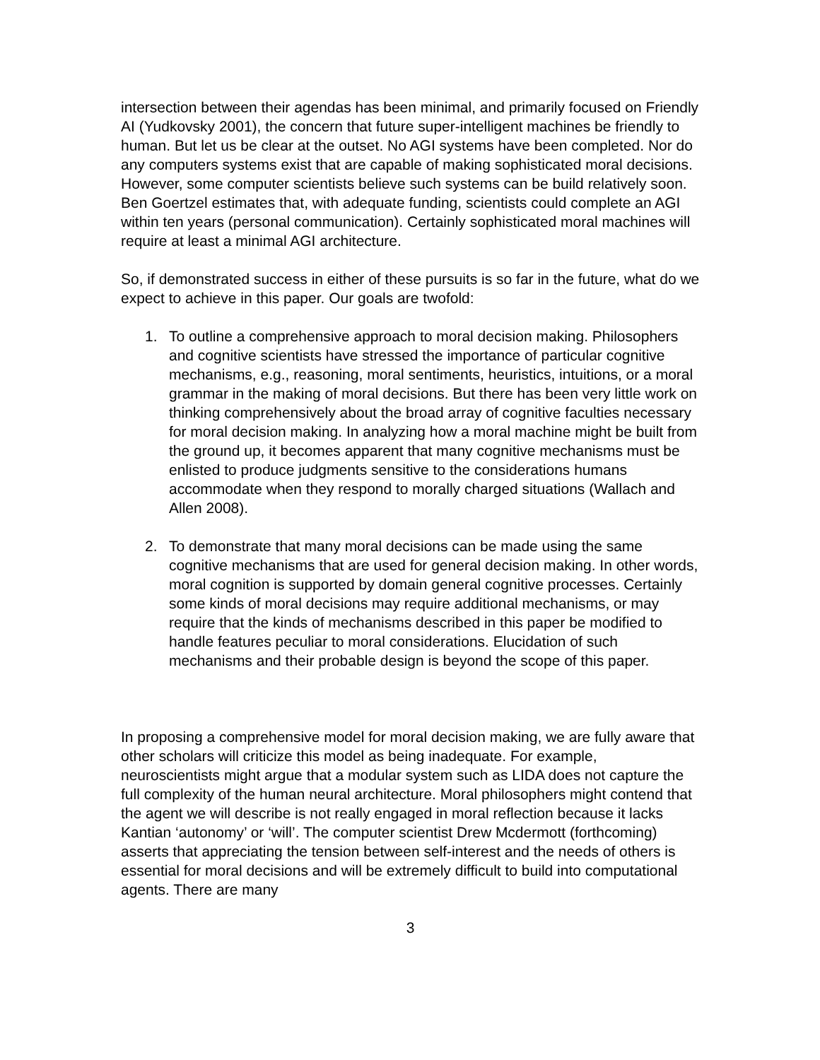intersection between their agendas has been minimal, and primarily focused on Friendly AI (Yudkovsky 2001), the concern that future super-intelligent machines be friendly to human. But let us be clear at the outset. No AGI systems have been completed. Nor do any computers systems exist that are capable of making sophisticated moral decisions. However, some computer scientists believe such systems can be build relatively soon. Ben Goertzel estimates that, with adequate funding, scientists could complete an AGI within ten years (personal communication). Certainly sophisticated moral machines will require at least a minimal AGI architecture.
So, if demonstrated success in either of these pursuits is so far in the future, what do we expect to achieve in this paper. Our goals are twofold:
1. To outline a comprehensive approach to moral decision making. Philosophers and cognitive scientists have stressed the importance of particular cognitive mechanisms, e.g., reasoning, moral sentiments, heuristics, intuitions, or a moral grammar in the making of moral decisions. But there has been very little work on thinking comprehensively about the broad array of cognitive faculties necessary for moral decision making. In analyzing how a moral machine might be built from the ground up, it becomes apparent that many cognitive mechanisms must be enlisted to produce judgments sensitive to the considerations humans accommodate when they respond to morally charged situations (Wallach and Allen 2008).
2. To demonstrate that many moral decisions can be made using the same cognitive mechanisms that are used for general decision making. In other words, moral cognition is supported by domain general cognitive processes. Certainly some kinds of moral decisions may require additional mechanisms, or may require that the kinds of mechanisms described in this paper be modified to handle features peculiar to moral considerations. Elucidation of such mechanisms and their probable design is beyond the scope of this paper.
In proposing a comprehensive model for moral decision making, we are fully aware that other scholars will criticize this model as being inadequate. For example, neuroscientists might argue that a modular system such as LIDA does not capture the full complexity of the human neural architecture. Moral philosophers might contend that the agent we will describe is not really engaged in moral reflection because it lacks Kantian ‘autonomy’ or ‘will’. The computer scientist Drew Mcdermott (forthcoming) asserts that appreciating the tension between self-interest and the needs of others is essential for moral decisions and will be extremely difficult to build into computational agents. There are many
3